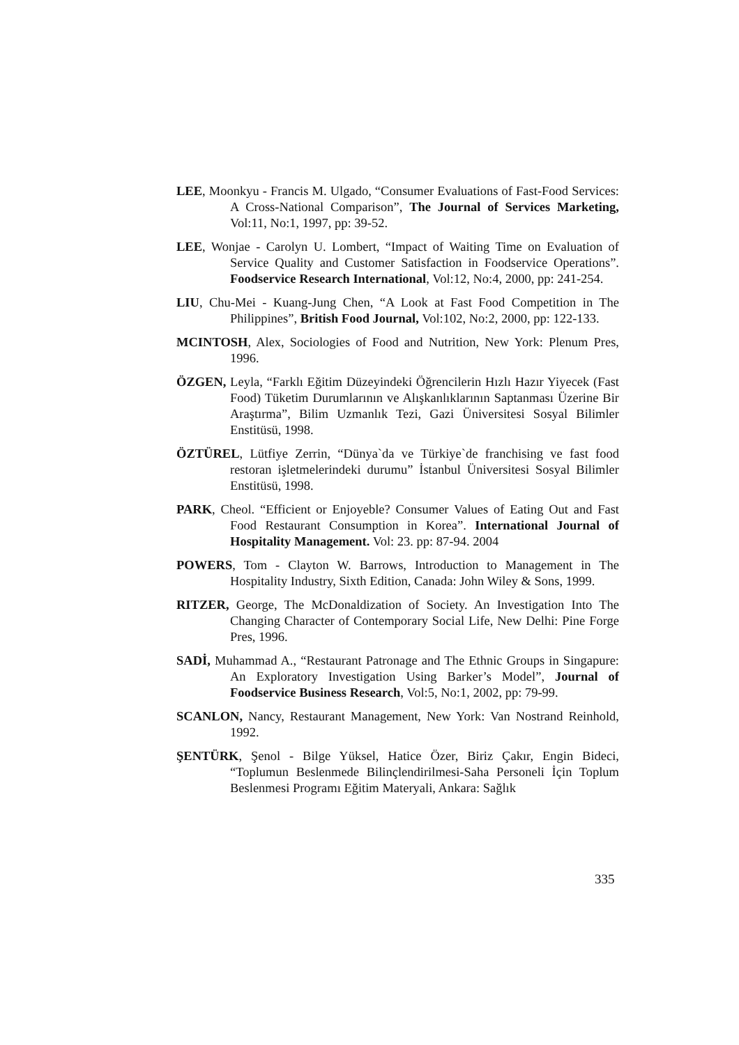LEE, Moonkyu - Francis M. Ulgado, “Consumer Evaluations of Fast-Food Services: A Cross-National Comparison”, The Journal of Services Marketing, Vol:11, No:1, 1997, pp: 39-52.
LEE, Wonjae - Carolyn U. Lombert, “Impact of Waiting Time on Evaluation of Service Quality and Customer Satisfaction in Foodservice Operations”. Foodservice Research International, Vol:12, No:4, 2000, pp: 241-254.
LIU, Chu-Mei - Kuang-Jung Chen, “A Look at Fast Food Competition in The Philippines”, British Food Journal, Vol:102, No:2, 2000, pp: 122-133.
MCINTOSH, Alex, Sociologies of Food and Nutrition, New York: Plenum Pres, 1996.
ÖZGEN, Leyla, “Farklı Eğitim Düzeyindeki Öğrencilerin Hızlı Hazır Yiyecek (Fast Food) Tüketim Durumlarının ve Alışkanlıklarının Saptanması Üzerine Bir Araştırma”, Bilim Uzmanlık Tezi, Gazi Üniversitesi Sosyal Bilimler Enstitüsü, 1998.
ÖZTÜREL, Lütfiye Zerrin, “Dünya`da ve Türkiye`de franchising ve fast food restoran işletmelerindeki durumu” İstanbul Üniversitesi Sosyal Bilimler Enstitüsü, 1998.
PARK, Cheol. “Efficient or Enjoyeble? Consumer Values of Eating Out and Fast Food Restaurant Consumption in Korea”. International Journal of Hospitality Management. Vol: 23. pp: 87-94. 2004
POWERS, Tom - Clayton W. Barrows, Introduction to Management in The Hospitality Industry, Sixth Edition, Canada: John Wiley & Sons, 1999.
RITZER, George, The McDonaldization of Society. An Investigation Into The Changing Character of Contemporary Social Life, New Delhi: Pine Forge Pres, 1996.
SADİ, Muhammad A., “Restaurant Patronage and The Ethnic Groups in Singapure: An Exploratory Investigation Using Barker’s Model”, Journal of Foodservice Business Research, Vol:5, No:1, 2002, pp: 79-99.
SCANLON, Nancy, Restaurant Management, New York: Van Nostrand Reinhold, 1992.
ŞENTÜRK, Şenol - Bilge Yüksel, Hatice Özer, Biriz Çakır, Engin Bideci, “Toplumun Beslenmede Bilinçlendirilmesi-Saha Personeli İçin Toplum Beslenmesi Programı Eğitim Materyali, Ankara: Sağlık
335